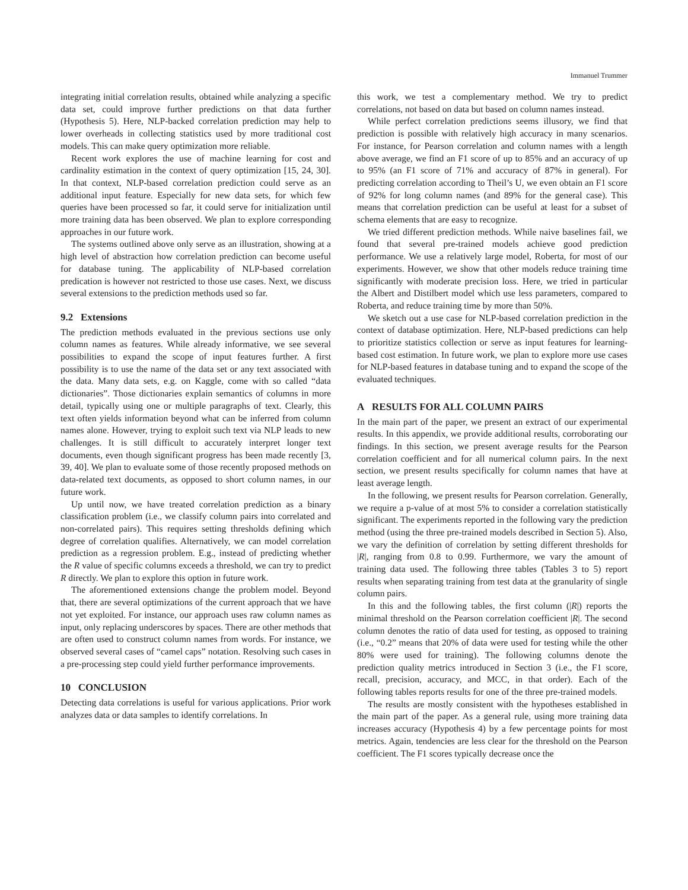Immanuel Trummer
integrating initial correlation results, obtained while analyzing a specific data set, could improve further predictions on that data further (Hypothesis 5). Here, NLP-backed correlation prediction may help to lower overheads in collecting statistics used by more traditional cost models. This can make query optimization more reliable.
Recent work explores the use of machine learning for cost and cardinality estimation in the context of query optimization [15, 24, 30]. In that context, NLP-based correlation prediction could serve as an additional input feature. Especially for new data sets, for which few queries have been processed so far, it could serve for initialization until more training data has been observed. We plan to explore corresponding approaches in our future work.
The systems outlined above only serve as an illustration, showing at a high level of abstraction how correlation prediction can become useful for database tuning. The applicability of NLP-based correlation predication is however not restricted to those use cases. Next, we discuss several extensions to the prediction methods used so far.
9.2 Extensions
The prediction methods evaluated in the previous sections use only column names as features. While already informative, we see several possibilities to expand the scope of input features further. A first possibility is to use the name of the data set or any text associated with the data. Many data sets, e.g. on Kaggle, come with so called “data dictionaries”. Those dictionaries explain semantics of columns in more detail, typically using one or multiple paragraphs of text. Clearly, this text often yields information beyond what can be inferred from column names alone. However, trying to exploit such text via NLP leads to new challenges. It is still difficult to accurately interpret longer text documents, even though significant progress has been made recently [3, 39, 40]. We plan to evaluate some of those recently proposed methods on data-related text documents, as opposed to short column names, in our future work.
Up until now, we have treated correlation prediction as a binary classification problem (i.e., we classify column pairs into correlated and non-correlated pairs). This requires setting thresholds defining which degree of correlation qualifies. Alternatively, we can model correlation prediction as a regression problem. E.g., instead of predicting whether the R value of specific columns exceeds a threshold, we can try to predict R directly. We plan to explore this option in future work.
The aforementioned extensions change the problem model. Beyond that, there are several optimizations of the current approach that we have not yet exploited. For instance, our approach uses raw column names as input, only replacing underscores by spaces. There are other methods that are often used to construct column names from words. For instance, we observed several cases of “camel caps” notation. Resolving such cases in a pre-processing step could yield further performance improvements.
10 CONCLUSION
Detecting data correlations is useful for various applications. Prior work analyzes data or data samples to identify correlations. In
this work, we test a complementary method. We try to predict correlations, not based on data but based on column names instead.
While perfect correlation predictions seems illusory, we find that prediction is possible with relatively high accuracy in many scenarios. For instance, for Pearson correlation and column names with a length above average, we find an F1 score of up to 85% and an accuracy of up to 95% (an F1 score of 71% and accuracy of 87% in general). For predicting correlation according to Theil’s U, we even obtain an F1 score of 92% for long column names (and 89% for the general case). This means that correlation prediction can be useful at least for a subset of schema elements that are easy to recognize.
We tried different prediction methods. While naive baselines fail, we found that several pre-trained models achieve good prediction performance. We use a relatively large model, Roberta, for most of our experiments. However, we show that other models reduce training time significantly with moderate precision loss. Here, we tried in particular the Albert and Distilbert model which use less parameters, compared to Roberta, and reduce training time by more than 50%.
We sketch out a use case for NLP-based correlation prediction in the context of database optimization. Here, NLP-based predictions can help to prioritize statistics collection or serve as input features for learning-based cost estimation. In future work, we plan to explore more use cases for NLP-based features in database tuning and to expand the scope of the evaluated techniques.
A RESULTS FOR ALL COLUMN PAIRS
In the main part of the paper, we present an extract of our experimental results. In this appendix, we provide additional results, corroborating our findings. In this section, we present average results for the Pearson correlation coefficient and for all numerical column pairs. In the next section, we present results specifically for column names that have at least average length.
In the following, we present results for Pearson correlation. Generally, we require a p-value of at most 5% to consider a correlation statistically significant. The experiments reported in the following vary the prediction method (using the three pre-trained models described in Section 5). Also, we vary the definition of correlation by setting different thresholds for |R|, ranging from 0.8 to 0.99. Furthermore, we vary the amount of training data used. The following three tables (Tables 3 to 5) report results when separating training from test data at the granularity of single column pairs.
In this and the following tables, the first column (|R|) reports the minimal threshold on the Pearson correlation coefficient |R|. The second column denotes the ratio of data used for testing, as opposed to training (i.e., “0.2” means that 20% of data were used for testing while the other 80% were used for training). The following columns denote the prediction quality metrics introduced in Section 3 (i.e., the F1 score, recall, precision, accuracy, and MCC, in that order). Each of the following tables reports results for one of the three pre-trained models.
The results are mostly consistent with the hypotheses established in the main part of the paper. As a general rule, using more training data increases accuracy (Hypothesis 4) by a few percentage points for most metrics. Again, tendencies are less clear for the threshold on the Pearson coefficient. The F1 scores typically decrease once the